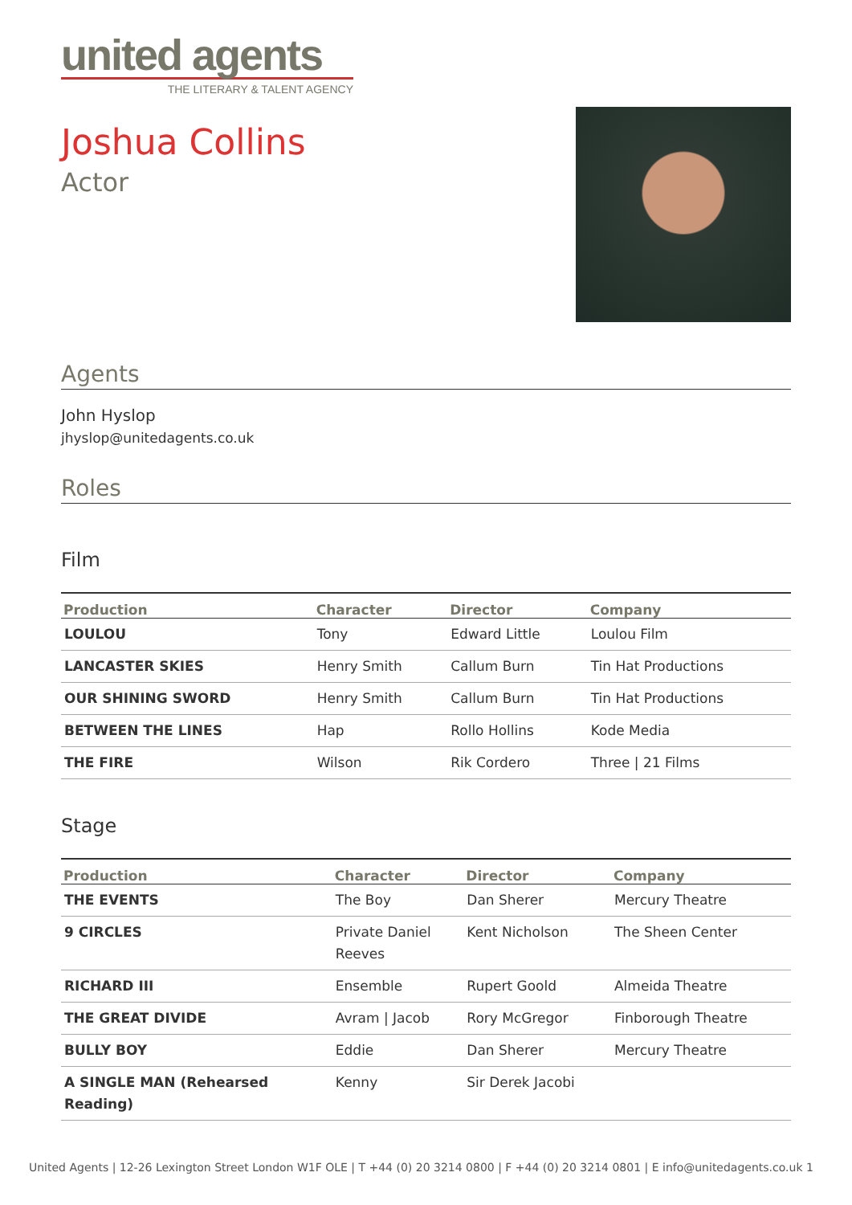united agents
THE LITERARY & TALENT AGENCY
Joshua Collins
Actor
Agents
John Hyslop
jhyslop@unitedagents.co.uk
Roles
Film
| Production | Character | Director | Company |
| --- | --- | --- | --- |
| LOULOU | Tony | Edward Little | Loulou Film |
| LANCASTER SKIES | Henry Smith | Callum Burn | Tin Hat Productions |
| OUR SHINING SWORD | Henry Smith | Callum Burn | Tin Hat Productions |
| BETWEEN THE LINES | Hap | Rollo Hollins | Kode Media |
| THE FIRE | Wilson | Rik Cordero | Three / 21 Films |
Stage
| Production | Character | Director | Company |
| --- | --- | --- | --- |
| THE EVENTS | The Boy | Dan Sherer | Mercury Theatre |
| 9 CIRCLES | Private Daniel Reeves | Kent Nicholson | The Sheen Center |
| RICHARD III | Ensemble | Rupert Goold | Almeida Theatre |
| THE GREAT DIVIDE | Avram / Jacob | Rory McGregor | Finborough Theatre |
| BULLY BOY | Eddie | Dan Sherer | Mercury Theatre |
| A SINGLE MAN (Rehearsed Reading) | Kenny | Sir Derek Jacobi | |
United Agents | 12-26 Lexington Street London W1F OLE | T +44 (0) 20 3214 0800 | F +44 (0) 20 3214 0801 | E info@unitedagents.co.uk 1